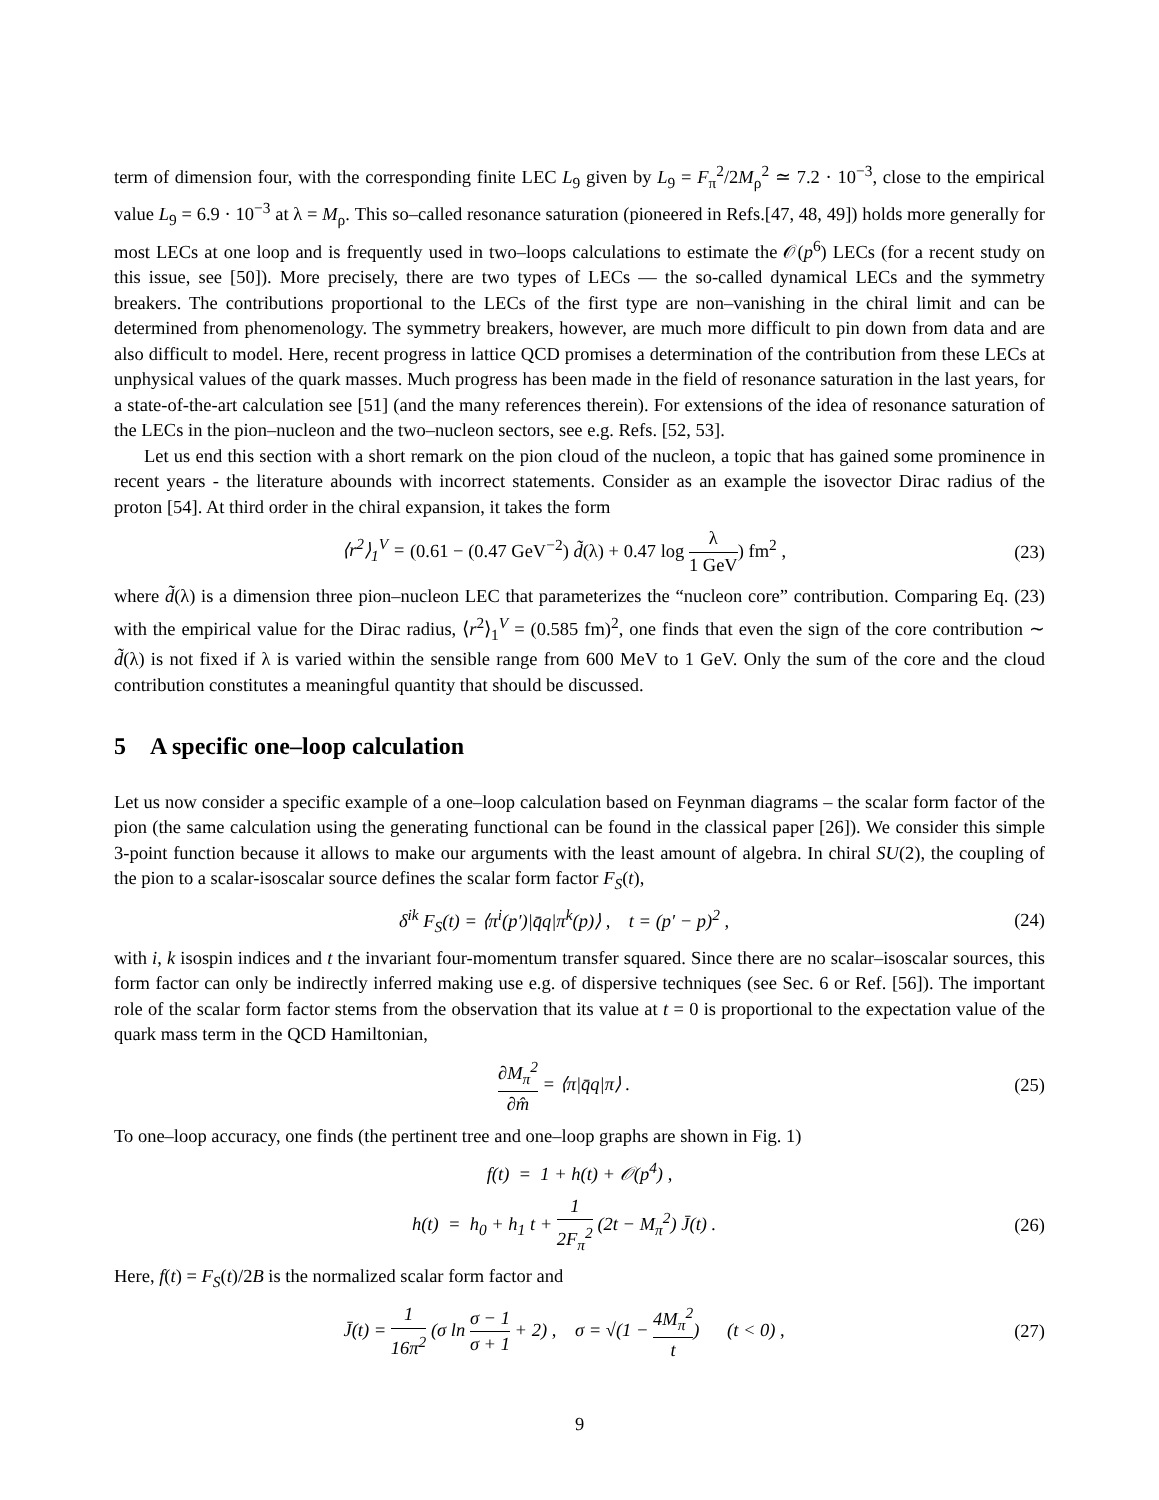term of dimension four, with the corresponding finite LEC L<sub>9</sub> given by L<sub>9</sub> = F<sub>π</sub><sup>2</sup>/2M<sub>ρ</sub><sup>2</sup> ≃ 7.2 · 10<sup>−3</sup>, close to the empirical value L<sub>9</sub> = 6.9 · 10<sup>−3</sup> at λ = M<sub>ρ</sub>. This so–called resonance saturation (pioneered in Refs.[47, 48, 49]) holds more generally for most LECs at one loop and is frequently used in two–loops calculations to estimate the 𝒪(p<sup>6</sup>) LECs (for a recent study on this issue, see [50]). More precisely, there are two types of LECs — the so-called dynamical LECs and the symmetry breakers. The contributions proportional to the LECs of the first type are non–vanishing in the chiral limit and can be determined from phenomenology. The symmetry breakers, however, are much more difficult to pin down from data and are also difficult to model. Here, recent progress in lattice QCD promises a determination of the contribution from these LECs at unphysical values of the quark masses. Much progress has been made in the field of resonance saturation in the last years, for a state-of-the-art calculation see [51] (and the many references therein). For extensions of the idea of resonance saturation of the LECs in the pion–nucleon and the two–nucleon sectors, see e.g. Refs. [52, 53].
Let us end this section with a short remark on the pion cloud of the nucleon, a topic that has gained some prominence in recent years - the literature abounds with incorrect statements. Consider as an example the isovector Dirac radius of the proton [54]. At third order in the chiral expansion, it takes the form
⟨r<sup>2</sup>⟩<sub>1</sub><sup>V</sup> = (0.61 − (0.47 GeV<sup>−2</sup>) d̃(λ) + 0.47 log λ 1 GeV) fm<sup>2</sup> , (23)
where d̃(λ) is a dimension three pion–nucleon LEC that parameterizes the “nucleon core” contribution. Comparing Eq. (23) with the empirical value for the Dirac radius, ⟨r<sup>2</sup>⟩<sub>1</sub><sup>V</sup> = (0.585 fm)<sup>2</sup>, one finds that even the sign of the core contribution ∼ d̃(λ) is not fixed if λ is varied within the sensible range from 600 MeV to 1 GeV. Only the sum of the core and the cloud contribution constitutes a meaningful quantity that should be discussed.
5 A specific one–loop calculation
Let us now consider a specific example of a one–loop calculation based on Feynman diagrams – the scalar form factor of the pion (the same calculation using the generating functional can be found in the classical paper [26]). We consider this simple 3-point function because it allows to make our arguments with the least amount of algebra. In chiral SU(2), the coupling of the pion to a scalar-isoscalar source defines the scalar form factor F<sub>S</sub>(t),
δ<sup>ik</sup> F<sub>S</sub>(t) = ⟨π<sup>i</sup>(p′)|q̄q|π<sup>k</sup>(p)⟩ , t = (p′ − p)<sup>2</sup> , (24)
with i, k isospin indices and t the invariant four-momentum transfer squared. Since there are no scalar–isoscalar sources, this form factor can only be indirectly inferred making use e.g. of dispersive techniques (see Sec. 6 or Ref. [56]). The important role of the scalar form factor stems from the observation that its value at t = 0 is proportional to the expectation value of the quark mass term in the QCD Hamiltonian,
∂M<sub>π</sub><sup>2</sup> ∂m̂ = ⟨π|q̄q|π⟩ . (25)
To one–loop accuracy, one finds (the pertinent tree and one–loop graphs are shown in Fig. 1)
f(t) = 1 + h(t) + 𝒪(p<sup>4</sup>) ,
h(t) = h<sub>0</sub> + h<sub>1</sub> t + 1 2F<sub>π</sub><sup>2</sup> (2t − M<sub>π</sub><sup>2</sup>) J̄(t) . (26)
Here, f(t) = F<sub>S</sub>(t)/2B is the normalized scalar form factor and
J̄(t) = 1 16π<sup>2</sup> (σ ln σ − 1 σ + 1 + 2) , σ = √(1 − 4M<sub>π</sub><sup>2</sup> t) (t < 0) , (27)
9